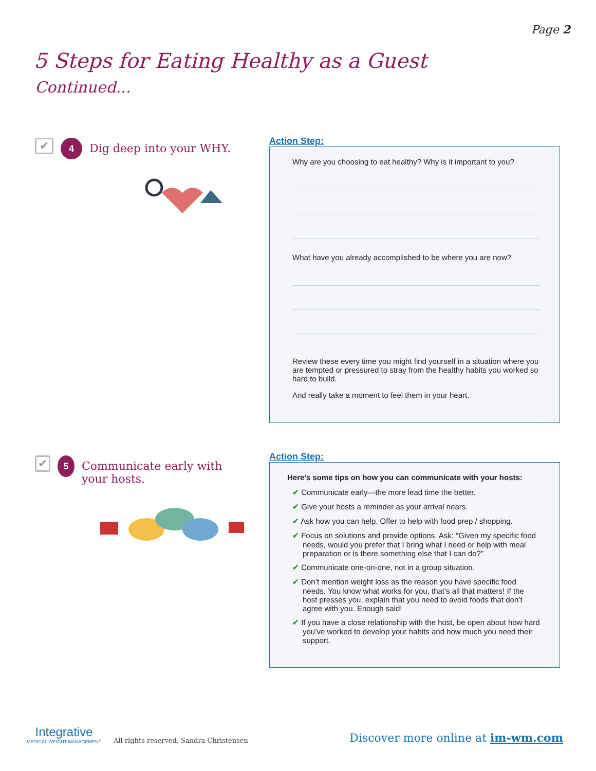Page 2
5 Steps for Eating Healthy as a Guest
Continued...
✔
4
Dig deep into your WHY.
Action Step:
Why are you choosing to eat healthy? Why is it important to you?
What have you already accomplished to be where you are now?
Review these every time you might find yourself in a situation where you are tempted or pressured to stray from the healthy habits you worked so hard to build.
And really take a moment to feel them in your heart.
✔
5
Communicate early with your hosts.
Action Step:
Here’s some tips on how you can communicate with your hosts:
✔ Communicate early—the more lead time the better.
✔ Give your hosts a reminder as your arrival nears.
✔ Ask how you can help. Offer to help with food prep / shopping.
✔ Focus on solutions and provide options. Ask: “Given my specific food needs, would you prefer that I bring what I need or help with meal preparation or is there something else that I can do?”
✔ Communicate one-on-one, not in a group situation.
✔ Don’t mention weight loss as the reason you have specific food needs. You know what works for you, that’s all that matters! If the host presses you, explain that you need to avoid foods that don’t agree with you. Enough said!
✔ If you have a close relationship with the host, be open about how hard you’ve worked to develop your habits and how much you need their support.
Integrative
MEDICAL WEIGHT MANAGEMENT
All rights reserved, Sandra Christensen
Discover more online at im-wm.com